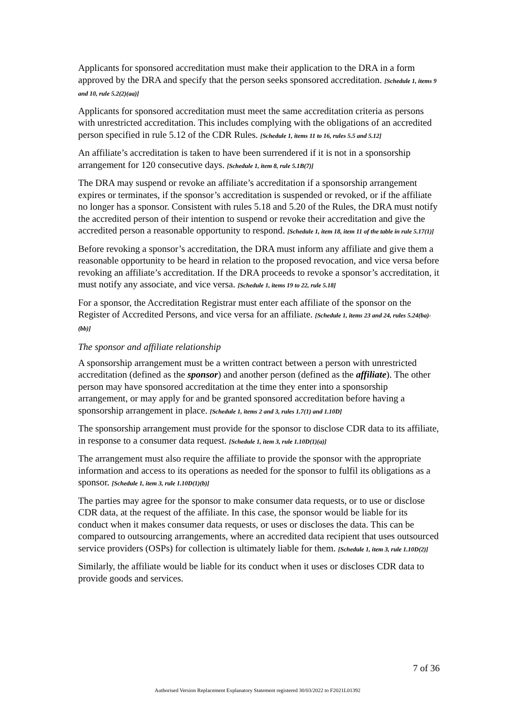Applicants for sponsored accreditation must make their application to the DRA in a form approved by the DRA and specify that the person seeks sponsored accreditation. [Schedule 1, items 9 and 10, rule 5.2(2)(aa)]
Applicants for sponsored accreditation must meet the same accreditation criteria as persons with unrestricted accreditation. This includes complying with the obligations of an accredited person specified in rule 5.12 of the CDR Rules. [Schedule 1, items 11 to 16, rules 5.5 and 5.12]
An affiliate’s accreditation is taken to have been surrendered if it is not in a sponsorship arrangement for 120 consecutive days. [Schedule 1, item 8, rule 5.1B(7)]
The DRA may suspend or revoke an affiliate’s accreditation if a sponsorship arrangement expires or terminates, if the sponsor’s accreditation is suspended or revoked, or if the affiliate no longer has a sponsor. Consistent with rules 5.18 and 5.20 of the Rules, the DRA must notify the accredited person of their intention to suspend or revoke their accreditation and give the accredited person a reasonable opportunity to respond. [Schedule 1, item 18, item 11 of the table in rule 5.17(1)]
Before revoking a sponsor’s accreditation, the DRA must inform any affiliate and give them a reasonable opportunity to be heard in relation to the proposed revocation, and vice versa before revoking an affiliate’s accreditation. If the DRA proceeds to revoke a sponsor’s accreditation, it must notify any associate, and vice versa. [Schedule 1, items 19 to 22, rule 5.18]
For a sponsor, the Accreditation Registrar must enter each affiliate of the sponsor on the Register of Accredited Persons, and vice versa for an affiliate. [Schedule 1, items 23 and 24, rules 5.24(ba)-(bb)]
The sponsor and affiliate relationship
A sponsorship arrangement must be a written contract between a person with unrestricted accreditation (defined as the sponsor) and another person (defined as the affiliate). The other person may have sponsored accreditation at the time they enter into a sponsorship arrangement, or may apply for and be granted sponsored accreditation before having a sponsorship arrangement in place. [Schedule 1, items 2 and 3, rules 1.7(1) and 1.10D]
The sponsorship arrangement must provide for the sponsor to disclose CDR data to its affiliate, in response to a consumer data request. [Schedule 1, item 3, rule 1.10D(1)(a)]
The arrangement must also require the affiliate to provide the sponsor with the appropriate information and access to its operations as needed for the sponsor to fulfil its obligations as a sponsor. [Schedule 1, item 3, rule 1.10D(1)(b)]
The parties may agree for the sponsor to make consumer data requests, or to use or disclose CDR data, at the request of the affiliate. In this case, the sponsor would be liable for its conduct when it makes consumer data requests, or uses or discloses the data. This can be compared to outsourcing arrangements, where an accredited data recipient that uses outsourced service providers (OSPs) for collection is ultimately liable for them. [Schedule 1, item 3, rule 1.10D(2)]
Similarly, the affiliate would be liable for its conduct when it uses or discloses CDR data to provide goods and services.
7 of 36
Authorised Version Replacement Explanatory Statement registered 30/03/2022 to F2021L01392